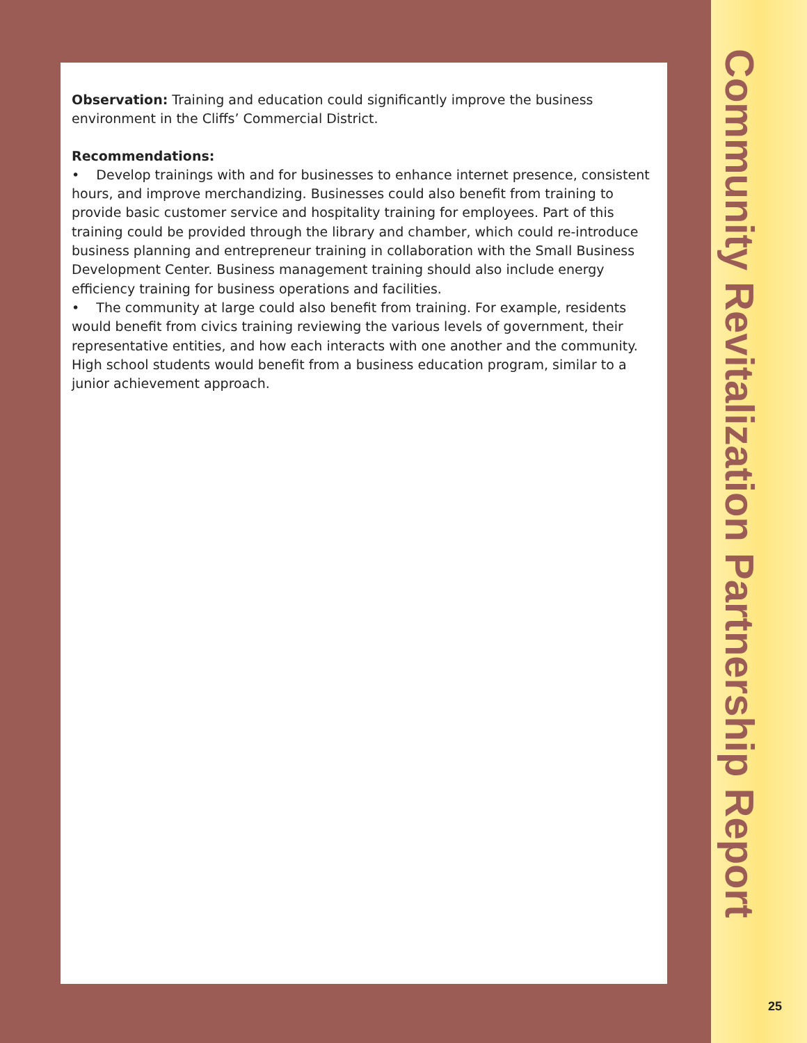Observation: Training and education could significantly improve the business environment in the Cliffs’ Commercial District.
Recommendations:
• Develop trainings with and for businesses to enhance internet presence, consistent hours, and improve merchandizing. Businesses could also benefit from training to provide basic customer service and hospitality training for employees. Part of this training could be provided through the library and chamber, which could re-introduce business planning and entrepreneur training in collaboration with the Small Business Development Center. Business management training should also include energy efficiency training for business operations and facilities.
• The community at large could also benefit from training. For example, residents would benefit from civics training reviewing the various levels of government, their representative entities, and how each interacts with one another and the community. High school students would benefit from a business education program, similar to a junior achievement approach.
Community Revitalization Partnership Report
25